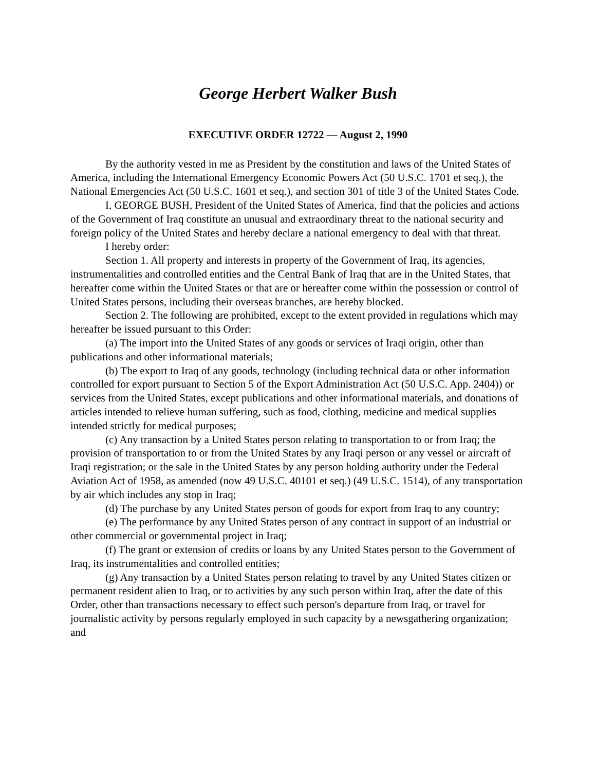George Herbert Walker Bush
EXECUTIVE ORDER 12722 — August 2, 1990
By the authority vested in me as President by the constitution and laws of the United States of America, including the International Emergency Economic Powers Act (50 U.S.C. 1701 et seq.), the National Emergencies Act (50 U.S.C. 1601 et seq.), and section 301 of title 3 of the United States Code.
I, GEORGE BUSH, President of the United States of America, find that the policies and actions of the Government of Iraq constitute an unusual and extraordinary threat to the national security and foreign policy of the United States and hereby declare a national emergency to deal with that threat.
I hereby order:
Section 1. All property and interests in property of the Government of Iraq, its agencies, instrumentalities and controlled entities and the Central Bank of Iraq that are in the United States, that hereafter come within the United States or that are or hereafter come within the possession or control of United States persons, including their overseas branches, are hereby blocked.
Section 2. The following are prohibited, except to the extent provided in regulations which may hereafter be issued pursuant to this Order:
(a) The import into the United States of any goods or services of Iraqi origin, other than publications and other informational materials;
(b) The export to Iraq of any goods, technology (including technical data or other information controlled for export pursuant to Section 5 of the Export Administration Act (50 U.S.C. App. 2404)) or services from the United States, except publications and other informational materials, and donations of articles intended to relieve human suffering, such as food, clothing, medicine and medical supplies intended strictly for medical purposes;
(c) Any transaction by a United States person relating to transportation to or from Iraq; the provision of transportation to or from the United States by any Iraqi person or any vessel or aircraft of Iraqi registration; or the sale in the United States by any person holding authority under the Federal Aviation Act of 1958, as amended (now 49 U.S.C. 40101 et seq.) (49 U.S.C. 1514), of any transportation by air which includes any stop in Iraq;
(d) The purchase by any United States person of goods for export from Iraq to any country;
(e) The performance by any United States person of any contract in support of an industrial or other commercial or governmental project in Iraq;
(f) The grant or extension of credits or loans by any United States person to the Government of Iraq, its instrumentalities and controlled entities;
(g) Any transaction by a United States person relating to travel by any United States citizen or permanent resident alien to Iraq, or to activities by any such person within Iraq, after the date of this Order, other than transactions necessary to effect such person's departure from Iraq, or travel for journalistic activity by persons regularly employed in such capacity by a newsgathering organization; and